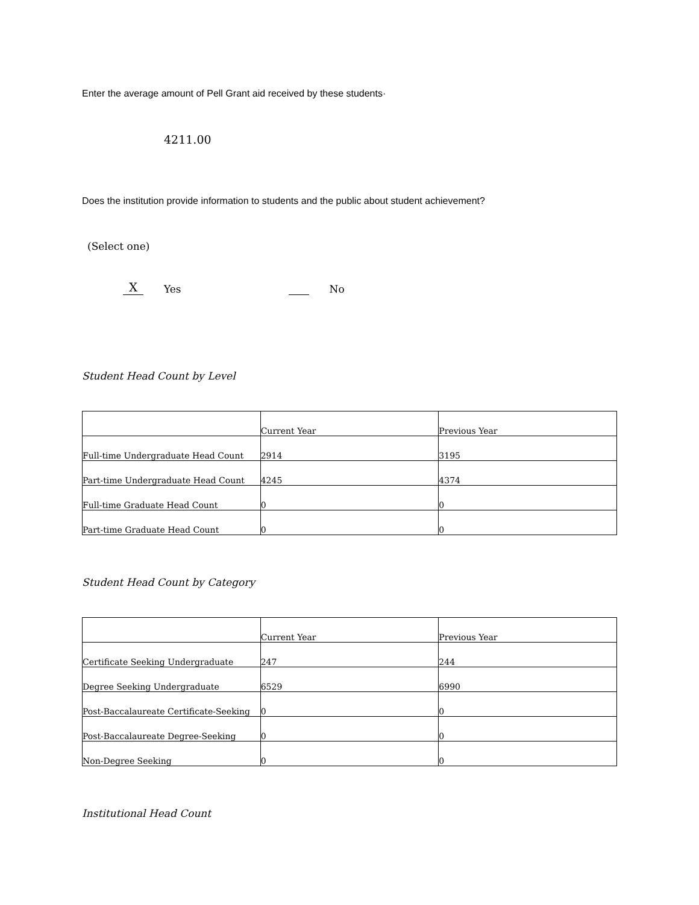Enter the average amount of Pell Grant aid received by these students·
4211.00
Does the institution provide information to students and the public about student achievement?
(Select one)
X Yes No
Student Head Count by Level
| | Current Year | Previous Year |
| Full-time Undergraduate Head Count | 2914 | 3195 |
| Part-time Undergraduate Head Count | 4245 | 4374 |
| Full-time Graduate Head Count | 0 | 0 |
| Part-time Graduate Head Count | 0 | 0 |
Student Head Count by Category
| | Current Year | Previous Year |
| Certificate Seeking Undergraduate | 247 | 244 |
| Degree Seeking Undergraduate | 6529 | 6990 |
| Post-Baccalaureate Certificate-Seeking | 0 | 0 |
| Post-Baccalaureate Degree-Seeking | 0 | 0 |
| Non-Degree Seeking | 0 | 0 |
Institutional Head Count